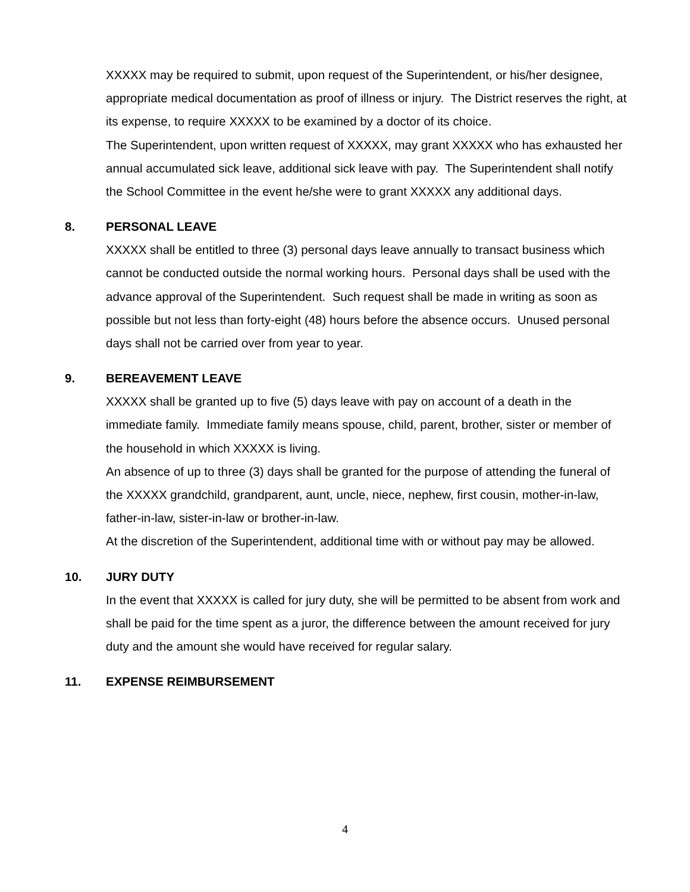XXXXX may be required to submit, upon request of the Superintendent, or his/her designee, appropriate medical documentation as proof of illness or injury. The District reserves the right, at its expense, to require XXXXX to be examined by a doctor of its choice.
The Superintendent, upon written request of XXXXX, may grant XXXXX who has exhausted her annual accumulated sick leave, additional sick leave with pay. The Superintendent shall notify the School Committee in the event he/she were to grant XXXXX any additional days.
8. PERSONAL LEAVE
XXXXX shall be entitled to three (3) personal days leave annually to transact business which cannot be conducted outside the normal working hours. Personal days shall be used with the advance approval of the Superintendent. Such request shall be made in writing as soon as possible but not less than forty-eight (48) hours before the absence occurs. Unused personal days shall not be carried over from year to year.
9. BEREAVEMENT LEAVE
XXXXX shall be granted up to five (5) days leave with pay on account of a death in the immediate family. Immediate family means spouse, child, parent, brother, sister or member of the household in which XXXXX is living.
An absence of up to three (3) days shall be granted for the purpose of attending the funeral of the XXXXX grandchild, grandparent, aunt, uncle, niece, nephew, first cousin, mother-in-law, father-in-law, sister-in-law or brother-in-law.
At the discretion of the Superintendent, additional time with or without pay may be allowed.
10. JURY DUTY
In the event that XXXXX is called for jury duty, she will be permitted to be absent from work and shall be paid for the time spent as a juror, the difference between the amount received for jury duty and the amount she would have received for regular salary.
11. EXPENSE REIMBURSEMENT
4